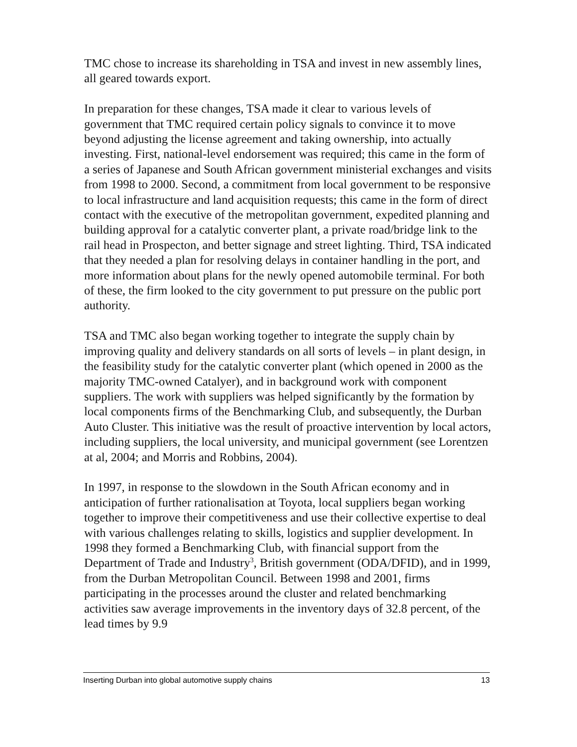TMC chose to increase its shareholding in TSA and invest in new assembly lines, all geared towards export.
In preparation for these changes, TSA made it clear to various levels of government that TMC required certain policy signals to convince it to move beyond adjusting the license agreement and taking ownership, into actually investing. First, national-level endorsement was required; this came in the form of a series of Japanese and South African government ministerial exchanges and visits from 1998 to 2000. Second, a commitment from local government to be responsive to local infrastructure and land acquisition requests; this came in the form of direct contact with the executive of the metropolitan government, expedited planning and building approval for a catalytic converter plant, a private road/bridge link to the rail head in Prospecton, and better signage and street lighting. Third, TSA indicated that they needed a plan for resolving delays in container handling in the port, and more information about plans for the newly opened automobile terminal. For both of these, the firm looked to the city government to put pressure on the public port authority.
TSA and TMC also began working together to integrate the supply chain by improving quality and delivery standards on all sorts of levels – in plant design, in the feasibility study for the catalytic converter plant (which opened in 2000 as the majority TMC-owned Catalyer), and in background work with component suppliers. The work with suppliers was helped significantly by the formation by local components firms of the Benchmarking Club, and subsequently, the Durban Auto Cluster. This initiative was the result of proactive intervention by local actors, including suppliers, the local university, and municipal government (see Lorentzen at al, 2004; and Morris and Robbins, 2004).
In 1997, in response to the slowdown in the South African economy and in anticipation of further rationalisation at Toyota, local suppliers began working together to improve their competitiveness and use their collective expertise to deal with various challenges relating to skills, logistics and supplier development. In 1998 they formed a Benchmarking Club, with financial support from the Department of Trade and Industry<sup>3</sup>, British government (ODA/DFID), and in 1999, from the Durban Metropolitan Council. Between 1998 and 2001, firms participating in the processes around the cluster and related benchmarking activities saw average improvements in the inventory days of 32.8 percent, of the lead times by 9.9
Inserting Durban into global automotive supply chains 13